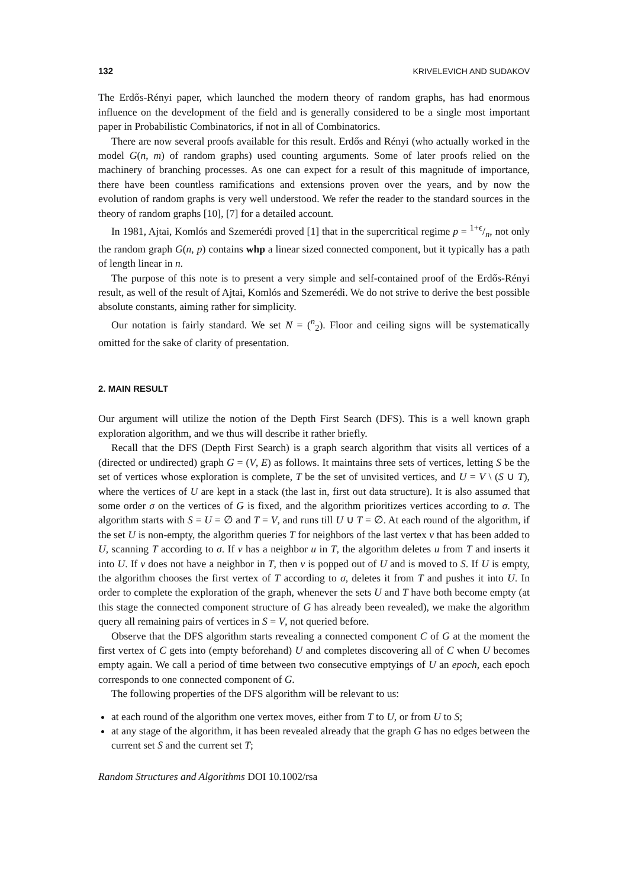132 KRIVELEVICH AND SUDAKOV
The Erdős-Rényi paper, which launched the modern theory of random graphs, has had enormous influence on the development of the field and is generally considered to be a single most important paper in Probabilistic Combinatorics, if not in all of Combinatorics.
There are now several proofs available for this result. Erdős and Rényi (who actually worked in the model G(n, m) of random graphs) used counting arguments. Some of later proofs relied on the machinery of branching processes. As one can expect for a result of this magnitude of importance, there have been countless ramifications and extensions proven over the years, and by now the evolution of random graphs is very well understood. We refer the reader to the standard sources in the theory of random graphs [10], [7] for a detailed account.
In 1981, Ajtai, Komlós and Szemerédi proved [1] that in the supercritical regime p = 1+ϵ/n, not only the random graph G(n, p) contains whp a linear sized connected component, but it typically has a path of length linear in n.
The purpose of this note is to present a very simple and self-contained proof of the Erdős-Rényi result, as well of the result of Ajtai, Komlós and Szemerédi. We do not strive to derive the best possible absolute constants, aiming rather for simplicity.
Our notation is fairly standard. We set N = (<sup>n</sup><sub>2</sub>). Floor and ceiling signs will be systematically omitted for the sake of clarity of presentation.
2. MAIN RESULT
Our argument will utilize the notion of the Depth First Search (DFS). This is a well known graph exploration algorithm, and we thus will describe it rather briefly.
Recall that the DFS (Depth First Search) is a graph search algorithm that visits all vertices of a (directed or undirected) graph G = (V, E) as follows. It maintains three sets of vertices, letting S be the set of vertices whose exploration is complete, T be the set of unvisited vertices, and U = V \ (S ∪ T), where the vertices of U are kept in a stack (the last in, first out data structure). It is also assumed that some order σ on the vertices of G is fixed, and the algorithm prioritizes vertices according to σ. The algorithm starts with S = U = ∅ and T = V, and runs till U ∪ T = ∅. At each round of the algorithm, if the set U is non-empty, the algorithm queries T for neighbors of the last vertex v that has been added to U, scanning T according to σ. If v has a neighbor u in T, the algorithm deletes u from T and inserts it into U. If v does not have a neighbor in T, then v is popped out of U and is moved to S. If U is empty, the algorithm chooses the first vertex of T according to σ, deletes it from T and pushes it into U. In order to complete the exploration of the graph, whenever the sets U and T have both become empty (at this stage the connected component structure of G has already been revealed), we make the algorithm query all remaining pairs of vertices in S = V, not queried before.
Observe that the DFS algorithm starts revealing a connected component C of G at the moment the first vertex of C gets into (empty beforehand) U and completes discovering all of C when U becomes empty again. We call a period of time between two consecutive emptyings of U an epoch, each epoch corresponds to one connected component of G.
The following properties of the DFS algorithm will be relevant to us:
at each round of the algorithm one vertex moves, either from T to U, or from U to S;
at any stage of the algorithm, it has been revealed already that the graph G has no edges between the current set S and the current set T;
Random Structures and Algorithms DOI 10.1002/rsa